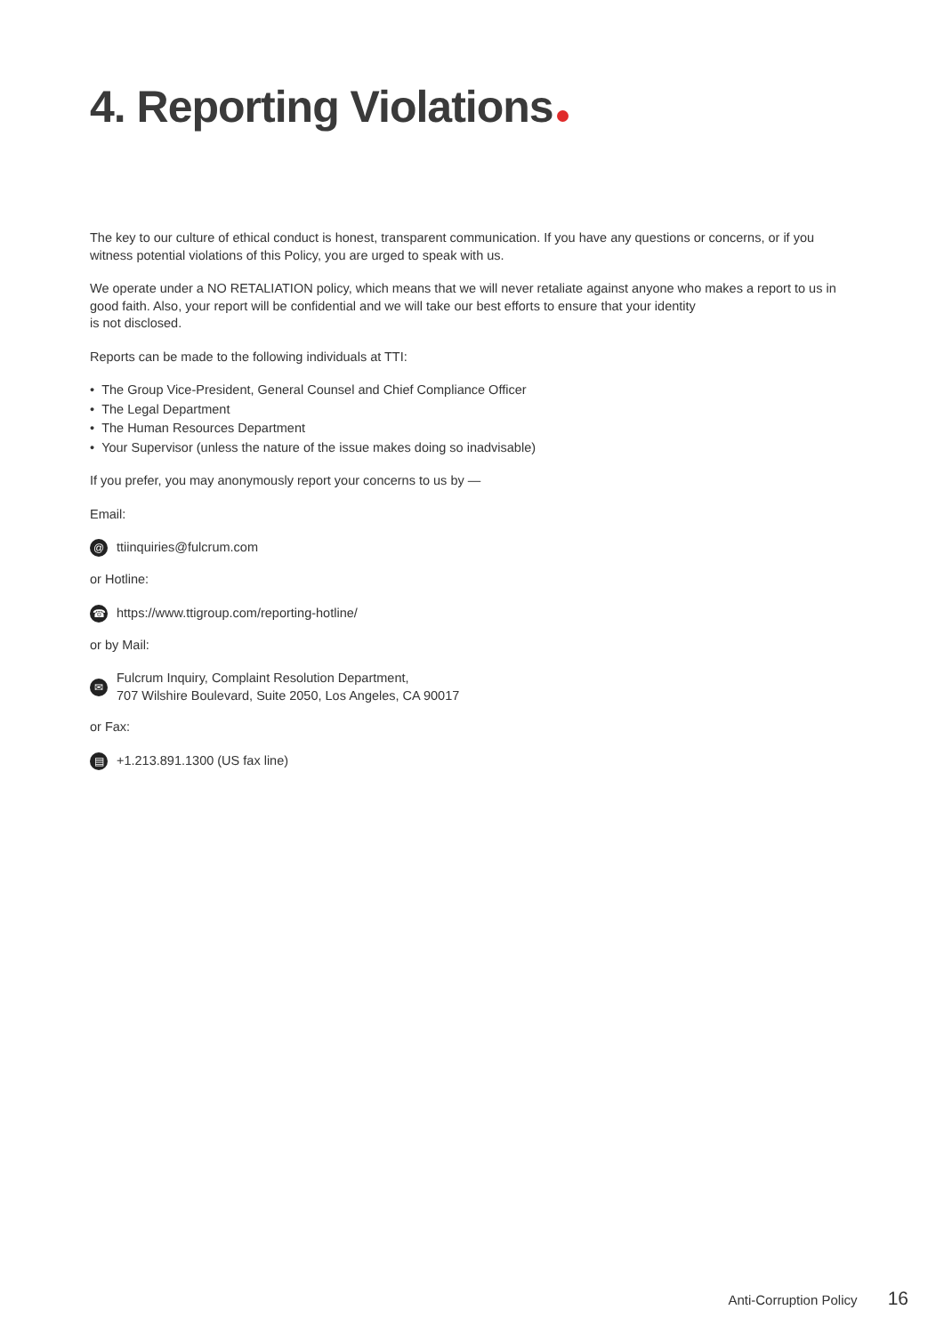4. Reporting Violations
The key to our culture of ethical conduct is honest, transparent communication. If you have any questions or concerns, or if you witness potential violations of this Policy, you are urged to speak with us.
We operate under a NO RETALIATION policy, which means that we will never retaliate against anyone who makes a report to us in good faith. Also, your report will be confidential and we will take our best efforts to ensure that your identity
is not disclosed.
Reports can be made to the following individuals at TTI:
• The Group Vice-President, General Counsel and Chief Compliance Officer
• The Legal Department
• The Human Resources Department
• Your Supervisor (unless the nature of the issue makes doing so inadvisable)
If you prefer, you may anonymously report your concerns to us by —
Email:
@
ttiinquiries@fulcrum.com
or Hotline:
☎
https://www.ttigroup.com/reporting-hotline/
or by Mail:
✉
Fulcrum Inquiry, Complaint Resolution Department,
707 Wilshire Boulevard, Suite 2050, Los Angeles, CA 90017
or Fax:
▤
+1.213.891.1300 (US fax line)
Anti-Corruption Policy 16